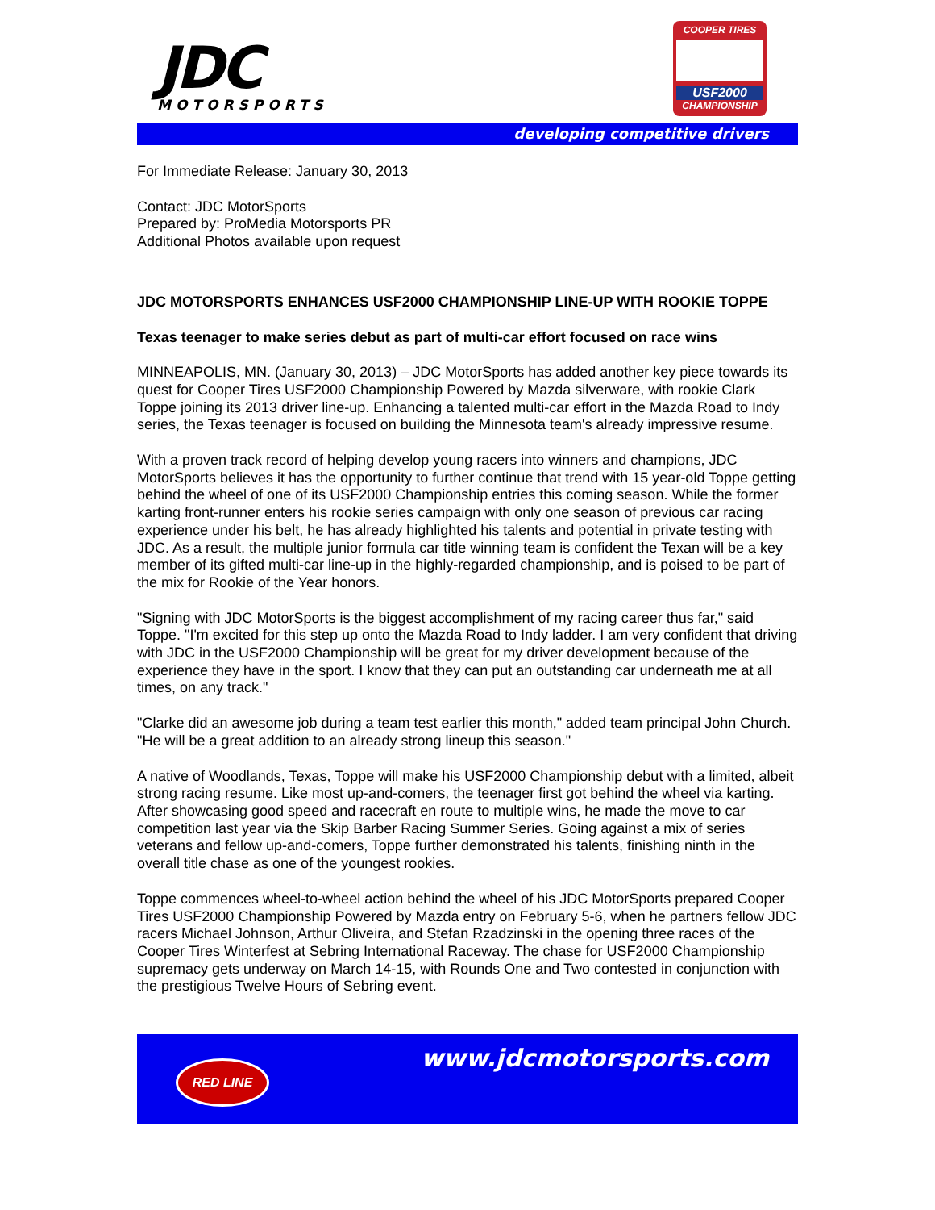JDC
MOTORSPORTS
COOPER TIRES
USF2000
CHAMPIONSHIP
developing competitive drivers
For Immediate Release: January 30, 2013
Contact: JDC MotorSports
Prepared by: ProMedia Motorsports PR
Additional Photos available upon request
JDC MOTORSPORTS ENHANCES USF2000 CHAMPIONSHIP LINE-UP WITH ROOKIE TOPPE
Texas teenager to make series debut as part of multi-car effort focused on race wins
MINNEAPOLIS, MN. (January 30, 2013) – JDC MotorSports has added another key piece towards its quest for Cooper Tires USF2000 Championship Powered by Mazda silverware, with rookie Clark Toppe joining its 2013 driver line-up. Enhancing a talented multi-car effort in the Mazda Road to Indy series, the Texas teenager is focused on building the Minnesota team's already impressive resume.
With a proven track record of helping develop young racers into winners and champions, JDC MotorSports believes it has the opportunity to further continue that trend with 15 year-old Toppe getting behind the wheel of one of its USF2000 Championship entries this coming season. While the former karting front-runner enters his rookie series campaign with only one season of previous car racing experience under his belt, he has already highlighted his talents and potential in private testing with JDC. As a result, the multiple junior formula car title winning team is confident the Texan will be a key member of its gifted multi-car line-up in the highly-regarded championship, and is poised to be part of the mix for Rookie of the Year honors.
"Signing with JDC MotorSports is the biggest accomplishment of my racing career thus far," said Toppe. "I'm excited for this step up onto the Mazda Road to Indy ladder. I am very confident that driving with JDC in the USF2000 Championship will be great for my driver development because of the experience they have in the sport. I know that they can put an outstanding car underneath me at all times, on any track."
"Clarke did an awesome job during a team test earlier this month," added team principal John Church. "He will be a great addition to an already strong lineup this season."
A native of Woodlands, Texas, Toppe will make his USF2000 Championship debut with a limited, albeit strong racing resume. Like most up-and-comers, the teenager first got behind the wheel via karting. After showcasing good speed and racecraft en route to multiple wins, he made the move to car competition last year via the Skip Barber Racing Summer Series. Going against a mix of series veterans and fellow up-and-comers, Toppe further demonstrated his talents, finishing ninth in the overall title chase as one of the youngest rookies.
Toppe commences wheel-to-wheel action behind the wheel of his JDC MotorSports prepared Cooper Tires USF2000 Championship Powered by Mazda entry on February 5-6, when he partners fellow JDC racers Michael Johnson, Arthur Oliveira, and Stefan Rzadzinski in the opening three races of the Cooper Tires Winterfest at Sebring International Raceway. The chase for USF2000 Championship supremacy gets underway on March 14-15, with Rounds One and Two contested in conjunction with the prestigious Twelve Hours of Sebring event.
RED LINE www.jdcmotorsports.com